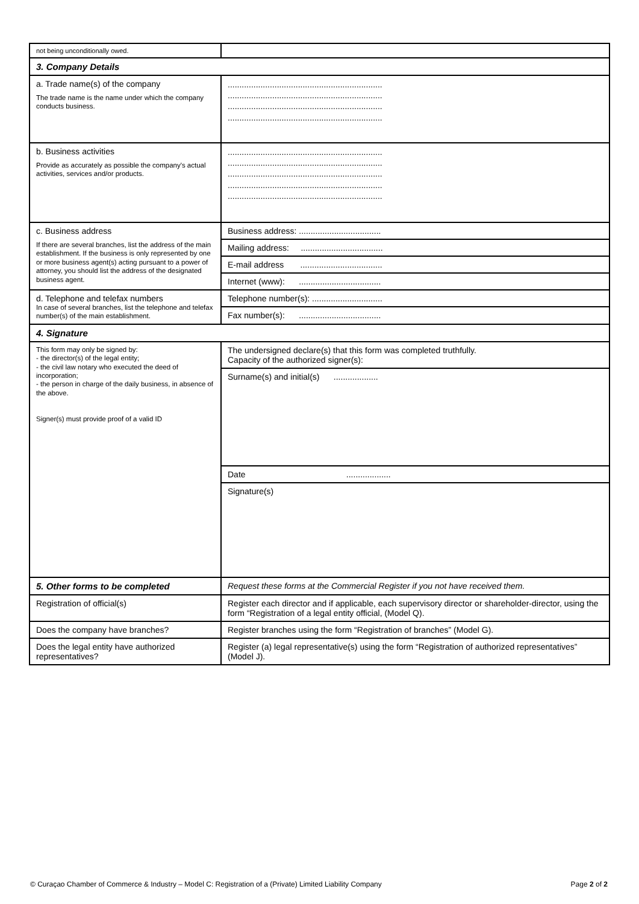| not being unconditionally owed. | |
| 3. Company Details | |
| a. Trade name(s) of the company The trade name is the name under which the company conducts business. | .................................................................. .................................................................. .................................................................. .................................................................. |
| b. Business activities Provide as accurately as possible the company's actual activities, services and/or products. | .................................................................. .................................................................. .................................................................. .................................................................. .................................................................. |
| c. Business address If there are several branches, list the address of the main establishment. If the business is only represented by one or more business agent(s) acting pursuant to a power of attorney, you should list the address of the designated business agent. | Business address: ................................... |
| | Mailing address: ................................... |
| | E-mail address ................................... |
| | Internet (www): ................................... |
| d. Telephone and telefax numbers In case of several branches, list the telephone and telefax number(s) of the main establishment. | Telephone number(s): .............................. |
| | Fax number(s): ................................... |
| 4. Signature | |
| This form may only be signed by: - the director(s) of the legal entity; - the civil law notary who executed the deed of incorporation; - the person in charge of the daily business, in absence of the above. Signer(s) must provide proof of a valid ID | The undersigned declare(s) that this form was completed truthfully. Capacity of the authorized signer(s): |
| | Surname(s) and initial(s) ................... |
| | Date ................... |
| | Signature(s) |
| 5. Other forms to be completed | Request these forms at the Commercial Register if you not have received them. |
| Registration of official(s) | Register each director and if applicable, each supervisory director or shareholder-director, using the form “Registration of a legal entity official, (Model Q). |
| Does the company have branches? | Register branches using the form “Registration of branches” (Model G). |
| Does the legal entity have authorized representatives? | Register (a) legal representative(s) using the form “Registration of authorized representatives” (Model J). |
© Curaçao Chamber of Commerce & Industry – Model C: Registration of a (Private) Limited Liability Company Page 2 of 2